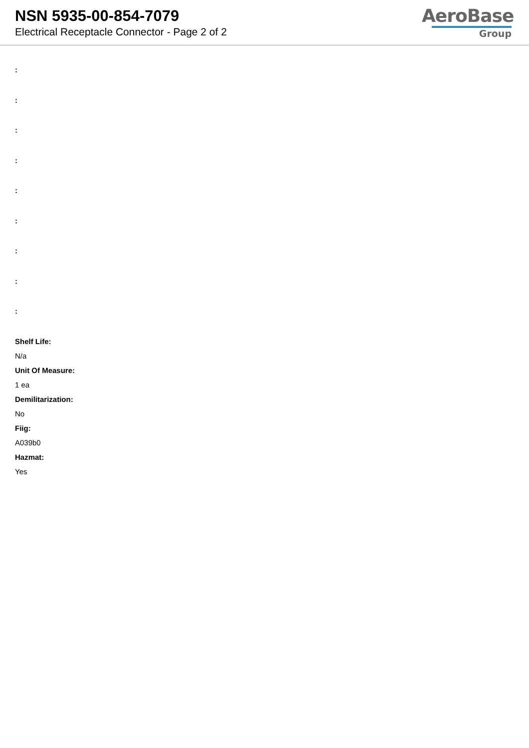NSN 5935-00-854-7079
Electrical Receptacle Connector - Page 2 of 2
AeroBase
Group
:
:
:
:
:
:
:
:
:
Shelf Life:
N/a
Unit Of Measure:
1 ea
Demilitarization:
No
Fiig:
A039b0
Hazmat:
Yes